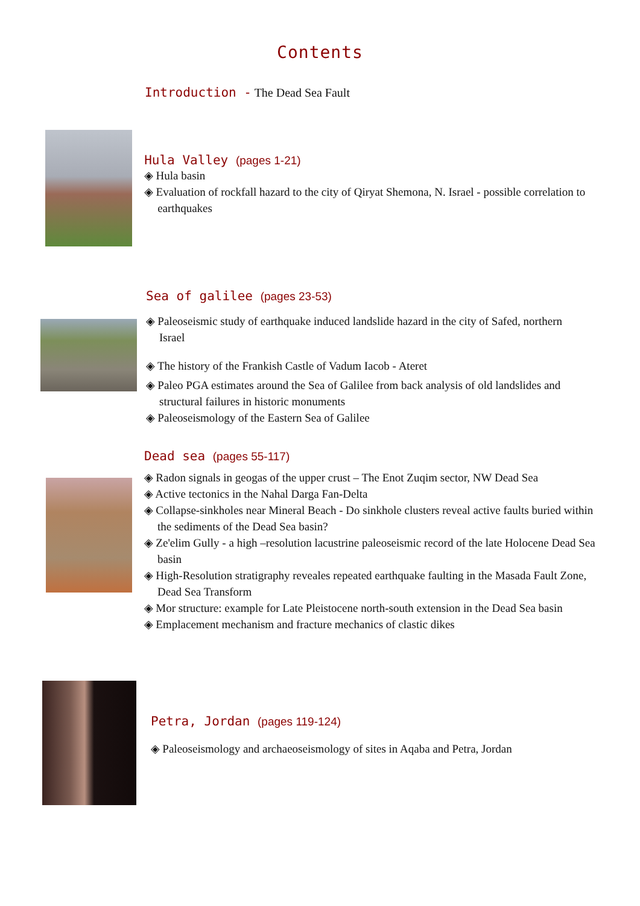Contents
Introduction - The Dead Sea Fault
Hula Valley (pages 1-21)
◈ Hula basin
◈ Evaluation of rockfall hazard to the city of Qiryat Shemona, N. Israel - possible correlation to earthquakes
Sea of galilee (pages 23-53)
◈ Paleoseismic study of earthquake induced landslide hazard in the city of Safed, northern Israel
◈ The history of the Frankish Castle of Vadum Iacob - Ateret
◈ Paleo PGA estimates around the Sea of Galilee from back analysis of old landslides and structural failures in historic monuments
◈ Paleoseismology of the Eastern Sea of Galilee
Dead sea (pages 55-117)
◈ Radon signals in geogas of the upper crust – The Enot Zuqim sector, NW Dead Sea
◈ Active tectonics in the Nahal Darga Fan-Delta
◈ Collapse-sinkholes near Mineral Beach - Do sinkhole clusters reveal active faults buried within the sediments of the Dead Sea basin?
◈ Ze'elim Gully - a high –resolution lacustrine paleoseismic record of the late Holocene Dead Sea basin
◈ High-Resolution stratigraphy reveales repeated earthquake faulting in the Masada Fault Zone, Dead Sea Transform
◈ Mor structure: example for Late Pleistocene north-south extension in the Dead Sea basin
◈ Emplacement mechanism and fracture mechanics of clastic dikes
Petra, Jordan (pages 119-124)
◈ Paleoseismology and archaeoseismology of sites in Aqaba and Petra, Jordan